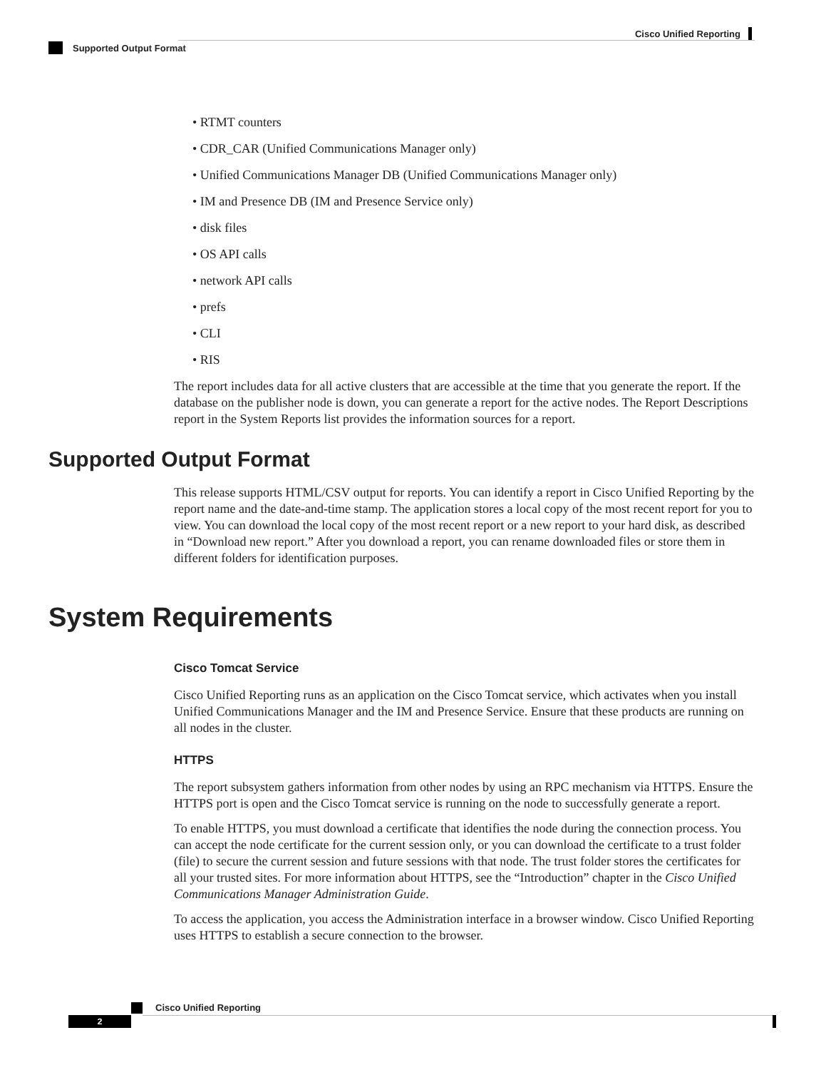Cisco Unified Reporting
Supported Output Format
• RTMT counters
• CDR_CAR (Unified Communications Manager only)
• Unified Communications Manager DB (Unified Communications Manager only)
• IM and Presence DB (IM and Presence Service only)
• disk files
• OS API calls
• network API calls
• prefs
• CLI
• RIS
The report includes data for all active clusters that are accessible at the time that you generate the report. If the database on the publisher node is down, you can generate a report for the active nodes. The Report Descriptions report in the System Reports list provides the information sources for a report.
Supported Output Format
This release supports HTML/CSV output for reports. You can identify a report in Cisco Unified Reporting by the report name and the date-and-time stamp. The application stores a local copy of the most recent report for you to view. You can download the local copy of the most recent report or a new report to your hard disk, as described in “Download new report.” After you download a report, you can rename downloaded files or store them in different folders for identification purposes.
System Requirements
Cisco Tomcat Service
Cisco Unified Reporting runs as an application on the Cisco Tomcat service, which activates when you install Unified Communications Manager and the IM and Presence Service. Ensure that these products are running on all nodes in the cluster.
HTTPS
The report subsystem gathers information from other nodes by using an RPC mechanism via HTTPS. Ensure the HTTPS port is open and the Cisco Tomcat service is running on the node to successfully generate a report.
To enable HTTPS, you must download a certificate that identifies the node during the connection process. You can accept the node certificate for the current session only, or you can download the certificate to a trust folder (file) to secure the current session and future sessions with that node. The trust folder stores the certificates for all your trusted sites. For more information about HTTPS, see the “Introduction” chapter in the Cisco Unified Communications Manager Administration Guide.
To access the application, you access the Administration interface in a browser window. Cisco Unified Reporting uses HTTPS to establish a secure connection to the browser.
Cisco Unified Reporting
2